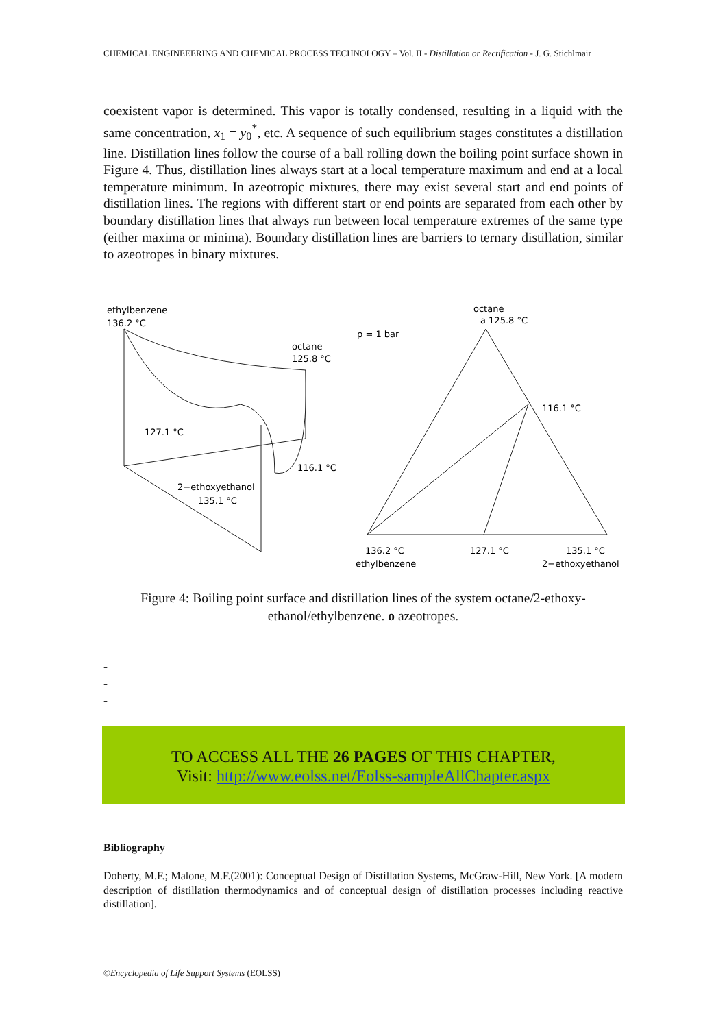CHEMICAL ENGINEEERING AND CHEMICAL PROCESS TECHNOLOGY – Vol. II - Distillation or Rectification - J. G. Stichlmair
coexistent vapor is determined. This vapor is totally condensed, resulting in a liquid with the same concentration, x<sub>1</sub> = y<sub>0</sub><sup>*</sup>, etc. A sequence of such equilibrium stages constitutes a distillation line. Distillation lines follow the course of a ball rolling down the boiling point surface shown in Figure 4. Thus, distillation lines always start at a local temperature maximum and end at a local temperature minimum. In azeotropic mixtures, there may exist several start and end points of distillation lines. The regions with different start or end points are separated from each other by boundary distillation lines that always run between local temperature extremes of the same type (either maxima or minima). Boundary distillation lines are barriers to ternary distillation, similar to azeotropes in binary mixtures.
ethylbenzene
136.2 °C
octane
125.8 °C
127.1 °C
116.1 °C
2−ethoxyethanol
135.1 °C
octane
a 125.8 °C
p = 1 bar
116.1 °C
136.2 °C
127.1 °C
135.1 °C
ethylbenzene
2−ethoxyethanol
Figure 4: Boiling point surface and distillation lines of the system octane/2-ethoxy-ethanol/ethylbenzene. o azeotropes.
-
-
-
TO ACCESS ALL THE 26 PAGES OF THIS CHAPTER,
Visit: http://www.eolss.net/Eolss-sampleAllChapter.aspx
Bibliography
Doherty, M.F.; Malone, M.F.(2001): Conceptual Design of Distillation Systems, McGraw-Hill, New York. [A modern description of distillation thermodynamics and of conceptual design of distillation processes including reactive distillation].
©Encyclopedia of Life Support Systems (EOLSS)